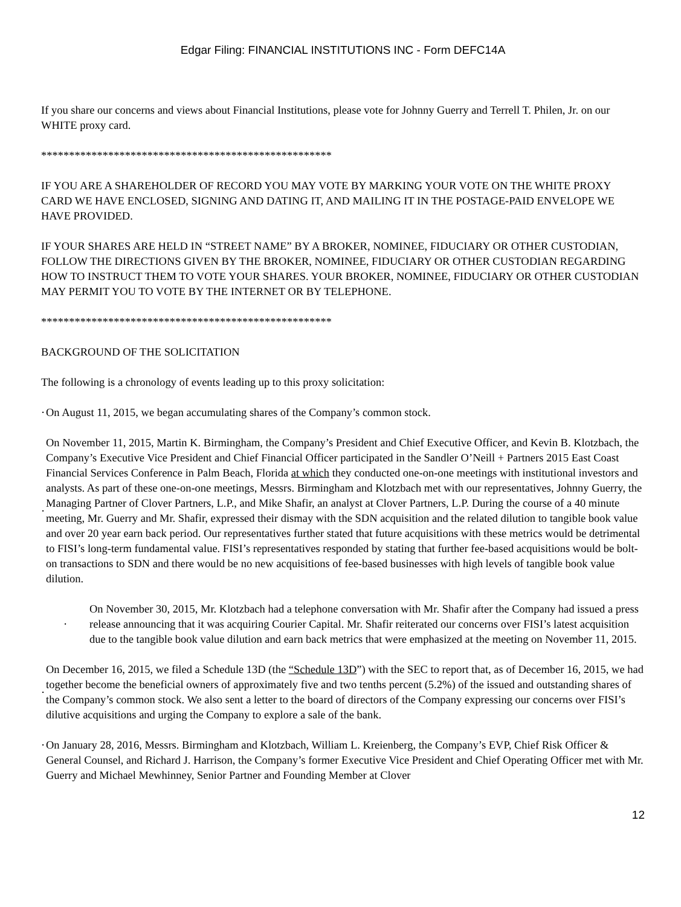Edgar Filing: FINANCIAL INSTITUTIONS INC - Form DEFC14A
If you share our concerns and views about Financial Institutions, please vote for Johnny Guerry and Terrell T. Philen, Jr. on our WHITE proxy card.
****************************************************
IF YOU ARE A SHAREHOLDER OF RECORD YOU MAY VOTE BY MARKING YOUR VOTE ON THE WHITE PROXY CARD WE HAVE ENCLOSED, SIGNING AND DATING IT, AND MAILING IT IN THE POSTAGE-PAID ENVELOPE WE HAVE PROVIDED.
IF YOUR SHARES ARE HELD IN “STREET NAME” BY A BROKER, NOMINEE, FIDUCIARY OR OTHER CUSTODIAN, FOLLOW THE DIRECTIONS GIVEN BY THE BROKER, NOMINEE, FIDUCIARY OR OTHER CUSTODIAN REGARDING HOW TO INSTRUCT THEM TO VOTE YOUR SHARES. YOUR BROKER, NOMINEE, FIDUCIARY OR OTHER CUSTODIAN MAY PERMIT YOU TO VOTE BY THE INTERNET OR BY TELEPHONE.
****************************************************
BACKGROUND OF THE SOLICITATION
The following is a chronology of events leading up to this proxy solicitation:
·
On August 11, 2015, we began accumulating shares of the Company’s common stock.
·
On November 11, 2015, Martin K. Birmingham, the Company’s President and Chief Executive Officer, and Kevin B. Klotzbach, the Company’s Executive Vice President and Chief Financial Officer participated in the Sandler O’Neill + Partners 2015 East Coast Financial Services Conference in Palm Beach, Florida at which they conducted one-on-one meetings with institutional investors and analysts. As part of these one-on-one meetings, Messrs. Birmingham and Klotzbach met with our representatives, Johnny Guerry, the Managing Partner of Clover Partners, L.P., and Mike Shafir, an analyst at Clover Partners, L.P. During the course of a 40 minute meeting, Mr. Guerry and Mr. Shafir, expressed their dismay with the SDN acquisition and the related dilution to tangible book value and over 20 year earn back period. Our representatives further stated that future acquisitions with these metrics would be detrimental to FISI’s long-term fundamental value. FISI’s representatives responded by stating that further fee-based acquisitions would be bolt-on transactions to SDN and there would be no new acquisitions of fee-based businesses with high levels of tangible book value dilution.
· On November 30, 2015, Mr. Klotzbach had a telephone conversation with Mr. Shafir after the Company had issued a press release announcing that it was acquiring Courier Capital. Mr. Shafir reiterated our concerns over FISI’s latest acquisition due to the tangible book value dilution and earn back metrics that were emphasized at the meeting on November 11, 2015.
·
On December 16, 2015, we filed a Schedule 13D (the “Schedule 13D”) with the SEC to report that, as of December 16, 2015, we had together become the beneficial owners of approximately five and two tenths percent (5.2%) of the issued and outstanding shares of the Company’s common stock. We also sent a letter to the board of directors of the Company expressing our concerns over FISI’s dilutive acquisitions and urging the Company to explore a sale of the bank.
·
On January 28, 2016, Messrs. Birmingham and Klotzbach, William L. Kreienberg, the Company’s EVP, Chief Risk Officer & General Counsel, and Richard J. Harrison, the Company’s former Executive Vice President and Chief Operating Officer met with Mr. Guerry and Michael Mewhinney, Senior Partner and Founding Member at Clover
12